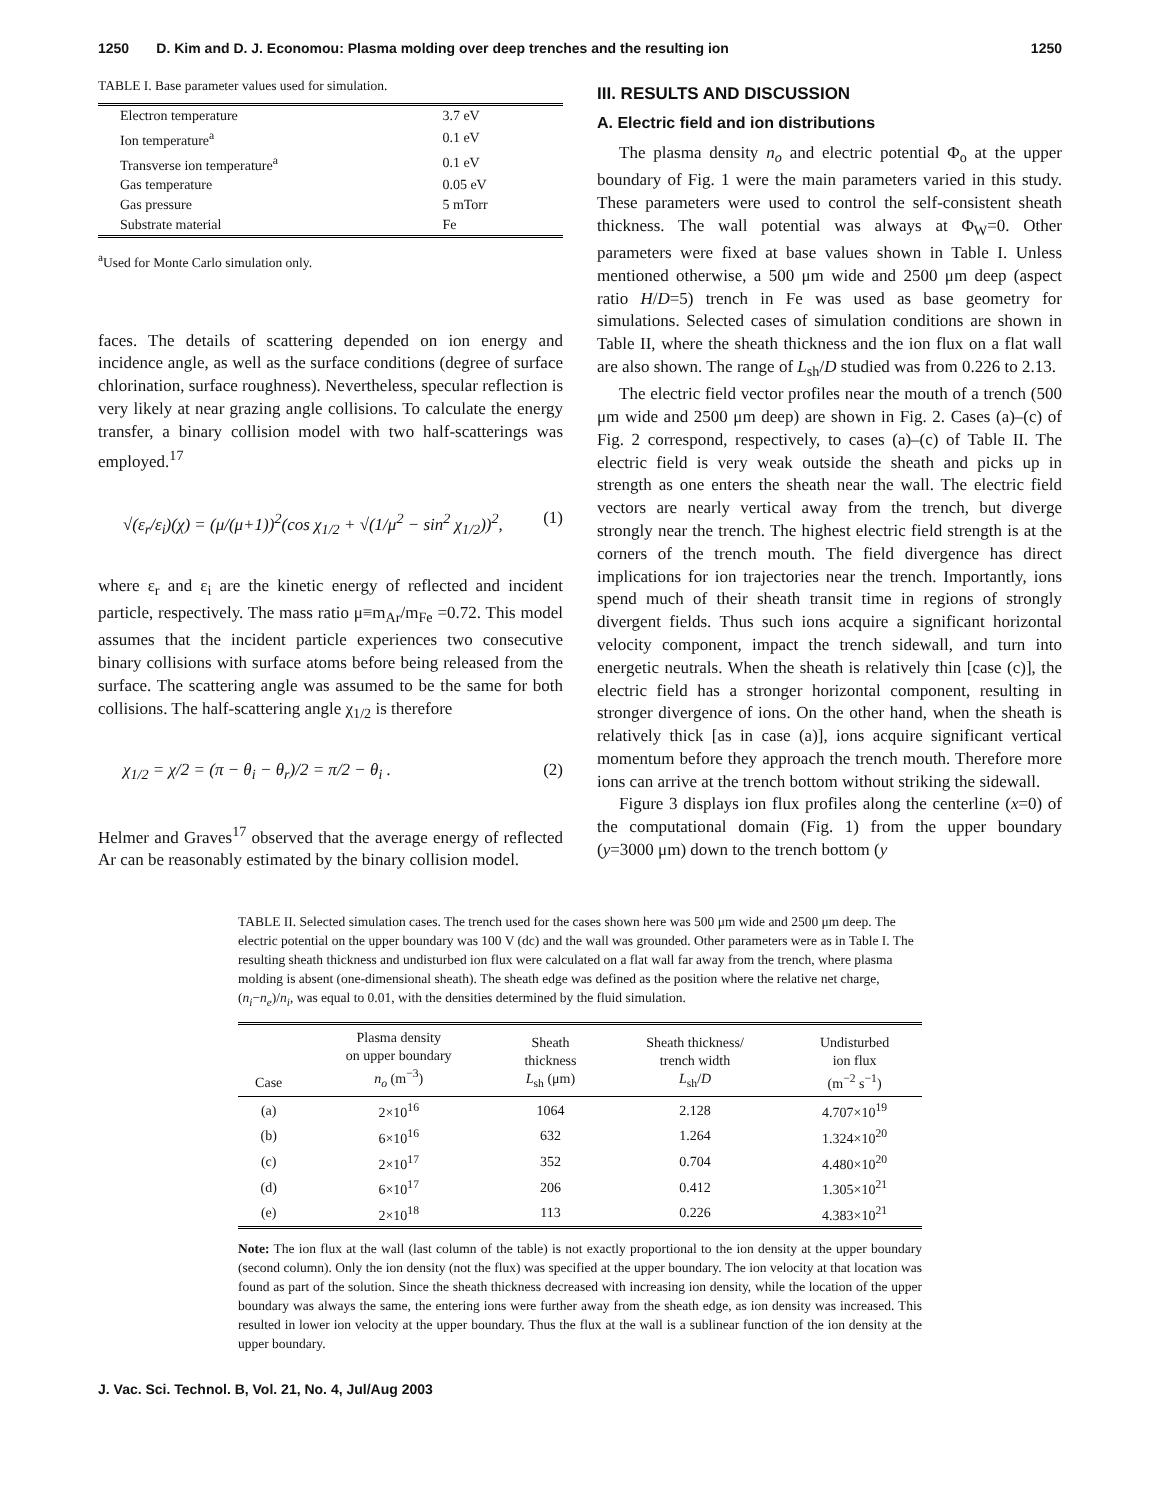1250 D. Kim and D. J. Economou: Plasma molding over deep trenches and the resulting ion 1250
TABLE I. Base parameter values used for simulation.
| Electron temperature | 3.7 eV |
| Ion temperature<sup>a</sup> | 0.1 eV |
| Transverse ion temperature<sup>a</sup> | 0.1 eV |
| Gas temperature | 0.05 eV |
| Gas pressure | 5 mTorr |
| Substrate material | Fe |
<sup>a</sup> Used for Monte Carlo simulation only.
faces. The details of scattering depended on ion energy and incidence angle, as well as the surface conditions (degree of surface chlorination, surface roughness). Nevertheless, specular reflection is very likely at near grazing angle collisions. To calculate the energy transfer, a binary collision model with two half-scatterings was employed.<sup>17</sup>
√(ε<sub>r</sub>/ε<sub>i</sub>)(χ) = (μ/(μ+1))<sup>2</sup>(cos χ<sub>1/2</sub> + √(1/μ<sup>2</sup> − sin<sup>2</sup> χ<sub>1/2</sub>))<sup>2</sup>, (1)
where ε<sub>r</sub> and ε<sub>i</sub> are the kinetic energy of reflected and incident particle, respectively. The mass ratio μ≡m<sub>Ar</sub>/m<sub>Fe</sub> =0.72. This model assumes that the incident particle experiences two consecutive binary collisions with surface atoms before being released from the surface. The scattering angle was assumed to be the same for both collisions. The half-scattering angle χ<sub>1/2</sub> is therefore
χ<sub>1/2</sub> = χ/2 = (π − θ<sub>i</sub> − θ<sub>r</sub>)/2 = π/2 − θ<sub>i</sub> . (2)
Helmer and Graves<sup>17</sup> observed that the average energy of reflected Ar can be reasonably estimated by the binary collision model.
III. RESULTS AND DISCUSSION
A. Electric field and ion distributions
The plasma density n<sub>o</sub> and electric potential Φ<sub>o</sub> at the upper boundary of Fig. 1 were the main parameters varied in this study. These parameters were used to control the self-consistent sheath thickness. The wall potential was always at Φ<sub>W</sub>=0. Other parameters were fixed at base values shown in Table I. Unless mentioned otherwise, a 500 μm wide and 2500 μm deep (aspect ratio H/D=5) trench in Fe was used as base geometry for simulations. Selected cases of simulation conditions are shown in Table II, where the sheath thickness and the ion flux on a flat wall are also shown. The range of L<sub>sh</sub>/D studied was from 0.226 to 2.13.
The electric field vector profiles near the mouth of a trench (500 μm wide and 2500 μm deep) are shown in Fig. 2. Cases (a)–(c) of Fig. 2 correspond, respectively, to cases (a)–(c) of Table II. The electric field is very weak outside the sheath and picks up in strength as one enters the sheath near the wall. The electric field vectors are nearly vertical away from the trench, but diverge strongly near the trench. The highest electric field strength is at the corners of the trench mouth. The field divergence has direct implications for ion trajectories near the trench. Importantly, ions spend much of their sheath transit time in regions of strongly divergent fields. Thus such ions acquire a significant horizontal velocity component, impact the trench sidewall, and turn into energetic neutrals. When the sheath is relatively thin [case (c)], the electric field has a stronger horizontal component, resulting in stronger divergence of ions. On the other hand, when the sheath is relatively thick [as in case (a)], ions acquire significant vertical momentum before they approach the trench mouth. Therefore more ions can arrive at the trench bottom without striking the sidewall.
Figure 3 displays ion flux profiles along the centerline (x=0) of the computational domain (Fig. 1) from the upper boundary (y=3000 μm) down to the trench bottom (y
TABLE II. Selected simulation cases. The trench used for the cases shown here was 500 μm wide and 2500 μm deep. The electric potential on the upper boundary was 100 V (dc) and the wall was grounded. Other parameters were as in Table I. The resulting sheath thickness and undisturbed ion flux were calculated on a flat wall far away from the trench, where plasma molding is absent (one-dimensional sheath). The sheath edge was defined as the position where the relative net charge, (n<sub>i</sub>−n<sub>e</sub>)/n<sub>i</sub>, was equal to 0.01, with the densities determined by the fluid simulation.
| Case | Plasma density on upper boundary n<sub>o</sub> (m<sup>−3</sup>) | Sheath thickness L<sub>sh</sub> (μm) | Sheath thickness/ trench width L<sub>sh</sub>/ D | Undisturbed ion flux (m<sup>−2</sup> s<sup>−1</sup>) |
| --- | --- | --- | --- | --- |
| (a) | 2×10<sup>16</sup> | 1064 | 2.128 | 4.707×10<sup>19</sup> |
| (b) | 6×10<sup>16</sup> | 632 | 1.264 | 1.324×10<sup>20</sup> |
| (c) | 2×10<sup>17</sup> | 352 | 0.704 | 4.480×10<sup>20</sup> |
| (d) | 6×10<sup>17</sup> | 206 | 0.412 | 1.305×10<sup>21</sup> |
| (e) | 2×10<sup>18</sup> | 113 | 0.226 | 4.383×10<sup>21</sup> |
Note: The ion flux at the wall (last column of the table) is not exactly proportional to the ion density at the upper boundary (second column). Only the ion density (not the flux) was specified at the upper boundary. The ion velocity at that location was found as part of the solution. Since the sheath thickness decreased with increasing ion density, while the location of the upper boundary was always the same, the entering ions were further away from the sheath edge, as ion density was increased. This resulted in lower ion velocity at the upper boundary. Thus the flux at the wall is a sublinear function of the ion density at the upper boundary.
J. Vac. Sci. Technol. B, Vol. 21, No. 4, Jul/Aug 2003